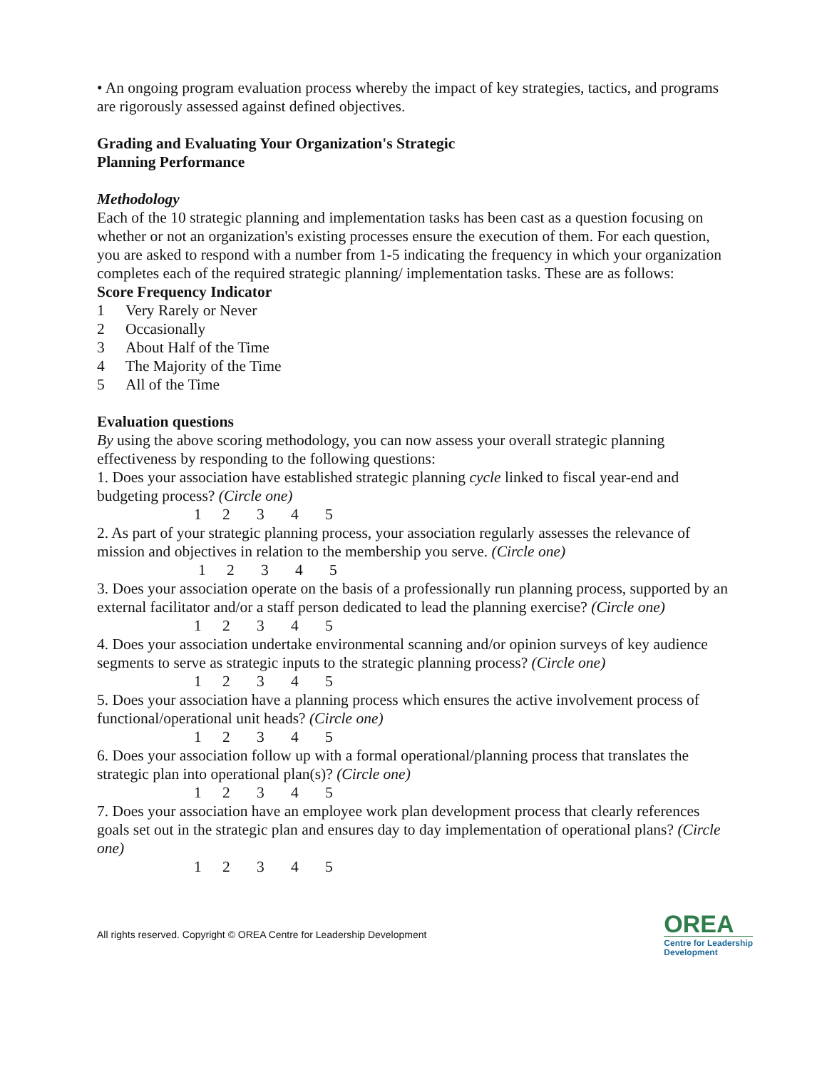• An ongoing program evaluation process whereby the impact of key strategies, tactics, and programs are rigorously assessed against defined objectives.
Grading and Evaluating Your Organization's Strategic
Planning Performance
Methodology
Each of the 10 strategic planning and implementation tasks has been cast as a question focusing on whether or not an organization's existing processes ensure the execution of them. For each question, you are asked to respond with a number from 1-5 indicating the frequency in which your organization completes each of the required strategic planning/ implementation tasks. These are as follows:
Score Frequency Indicator
1 Very Rarely or Never
2 Occasionally
3 About Half of the Time
4 The Majority of the Time
5 All of the Time
Evaluation questions
By using the above scoring methodology, you can now assess your overall strategic planning effectiveness by responding to the following questions:
1. Does your association have established strategic planning cycle linked to fiscal year-end and budgeting process? (Circle one)
12345
2. As part of your strategic planning process, your association regularly assesses the relevance of mission and objectives in relation to the membership you serve. (Circle one)
12345
3. Does your association operate on the basis of a professionally run planning process, supported by an external facilitator and/or a staff person dedicated to lead the planning exercise? (Circle one)
12345
4. Does your association undertake environmental scanning and/or opinion surveys of key audience segments to serve as strategic inputs to the strategic planning process? (Circle one)
12345
5. Does your association have a planning process which ensures the active involvement process of functional/operational unit heads? (Circle one)
12345
6. Does your association follow up with a formal operational/planning process that translates the strategic plan into operational plan(s)? (Circle one)
12345
7. Does your association have an employee work plan development process that clearly references goals set out in the strategic plan and ensures day to day implementation of operational plans? (Circle one)
12345
All rights reserved. Copyright © OREA Centre for Leadership Development
OREA
Centre for Leadership
Development